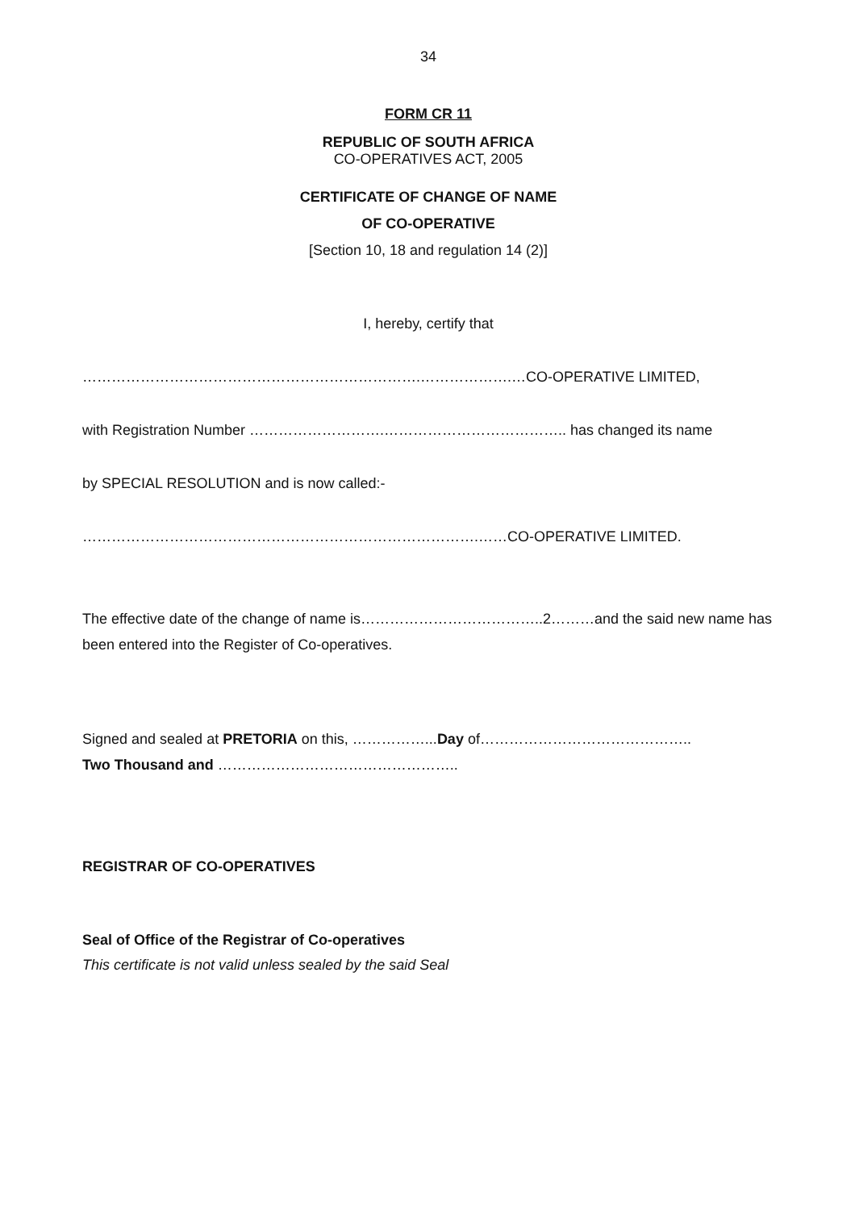34
FORM CR 11
REPUBLIC OF SOUTH AFRICA
CO-OPERATIVES ACT, 2005
CERTIFICATE OF CHANGE OF NAME
OF CO-OPERATIVE
[Section 10, 18 and regulation 14 (2)]
I, hereby, certify that
…………………………………………………………….……………….…CO-OPERATIVE LIMITED,
with Registration Number ……………………….……………………………….. has changed its name
by SPECIAL RESOLUTION and is now called:-
……………………………………………………………………….……CO-OPERATIVE LIMITED.
The effective date of the change of name is………………………………..2………and the said new name has been entered into the Register of Co-operatives.
Signed and sealed at PRETORIA on this, ……………...Day of……………………………………..
Two Thousand and …………………………………………..
REGISTRAR OF CO-OPERATIVES
Seal of Office of the Registrar of Co-operatives
This certificate is not valid unless sealed by the said Seal